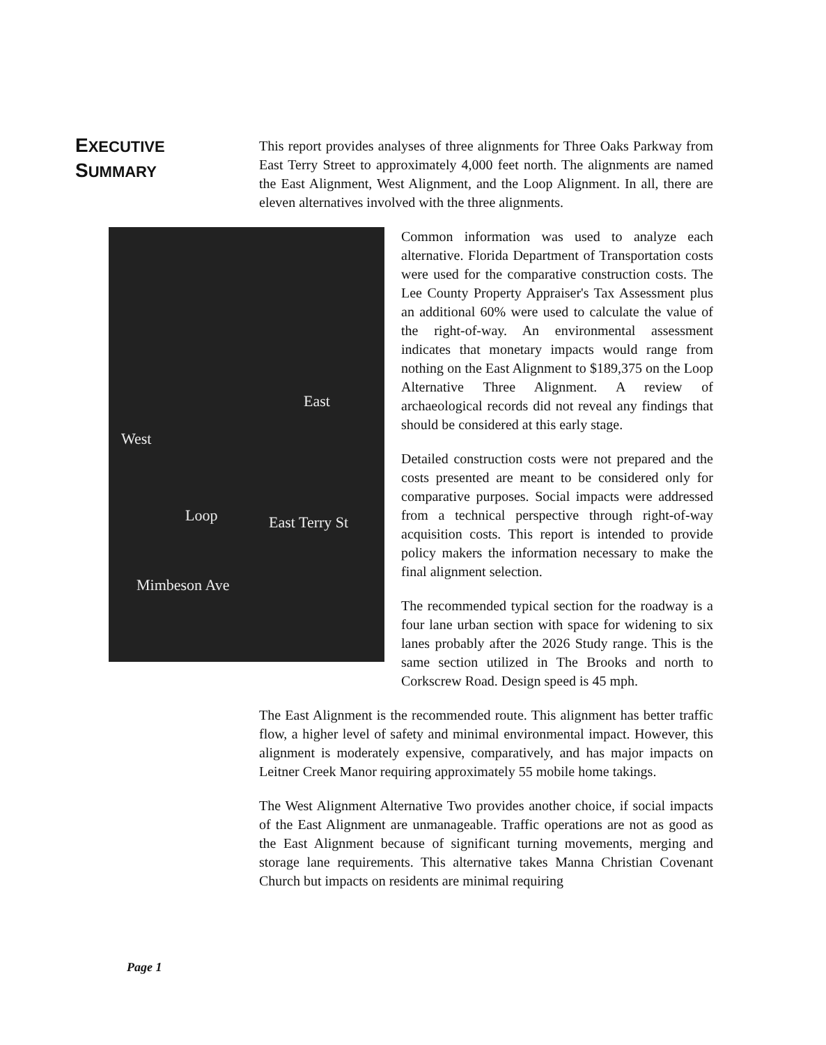EXECUTIVE
SUMMARY
This report provides analyses of three alignments for Three Oaks Parkway from East Terry Street to approximately 4,000 feet north. The alignments are named the East Alignment, West Alignment, and the Loop Alignment. In all, there are eleven alternatives involved with the three alignments.
East
West
Loop East Terry St
Mimbeson Ave
Common information was used to analyze each alternative. Florida Department of Transportation costs were used for the comparative construction costs. The Lee County Property Appraiser's Tax Assessment plus an additional 60% were used to calculate the value of the right-of-way. An environmental assessment indicates that monetary impacts would range from nothing on the East Alignment to $189,375 on the Loop Alternative Three Alignment. A review of archaeological records did not reveal any findings that should be considered at this early stage.
Detailed construction costs were not prepared and the costs presented are meant to be considered only for comparative purposes. Social impacts were addressed from a technical perspective through right-of-way acquisition costs. This report is intended to provide policy makers the information necessary to make the final alignment selection.
The recommended typical section for the roadway is a four lane urban section with space for widening to six lanes probably after the 2026 Study range. This is the same section utilized in The Brooks and north to Corkscrew Road. Design speed is 45 mph.
The East Alignment is the recommended route. This alignment has better traffic flow, a higher level of safety and minimal environmental impact. However, this alignment is moderately expensive, comparatively, and has major impacts on Leitner Creek Manor requiring approximately 55 mobile home takings.
The West Alignment Alternative Two provides another choice, if social impacts of the East Alignment are unmanageable. Traffic operations are not as good as the East Alignment because of significant turning movements, merging and storage lane requirements. This alternative takes Manna Christian Covenant Church but impacts on residents are minimal requiring
Page 1